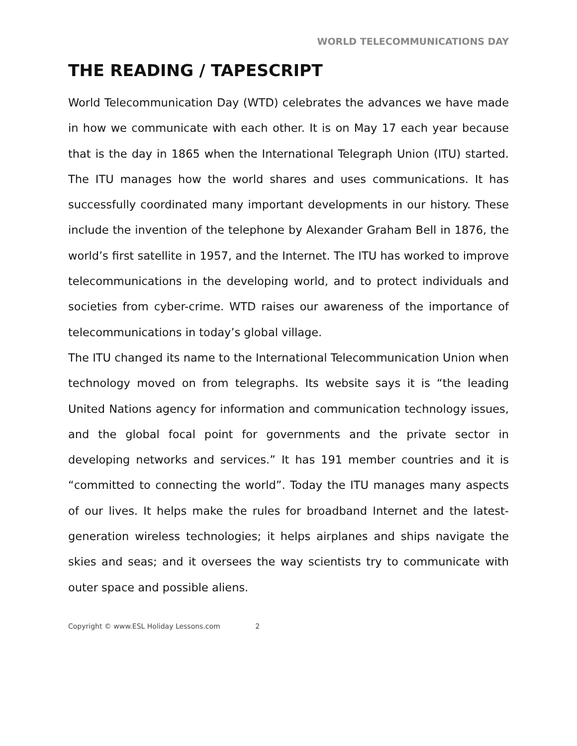WORLD TELECOMMUNICATIONS DAY
THE READING / TAPESCRIPT
World Telecommunication Day (WTD) celebrates the advances we have made in how we communicate with each other. It is on May 17 each year because that is the day in 1865 when the International Telegraph Union (ITU) started. The ITU manages how the world shares and uses communications. It has successfully coordinated many important developments in our history. These include the invention of the telephone by Alexander Graham Bell in 1876, the world’s first satellite in 1957, and the Internet. The ITU has worked to improve telecommunications in the developing world, and to protect individuals and societies from cyber-crime. WTD raises our awareness of the importance of telecommunications in today’s global village.
The ITU changed its name to the International Telecommunication Union when technology moved on from telegraphs. Its website says it is “the leading United Nations agency for information and communication technology issues, and the global focal point for governments and the private sector in developing networks and services.” It has 191 member countries and it is “committed to connecting the world”. Today the ITU manages many aspects of our lives. It helps make the rules for broadband Internet and the latest-generation wireless technologies; it helps airplanes and ships navigate the skies and seas; and it oversees the way scientists try to communicate with outer space and possible aliens.
Copyright © www.ESL Holiday Lessons.com 2